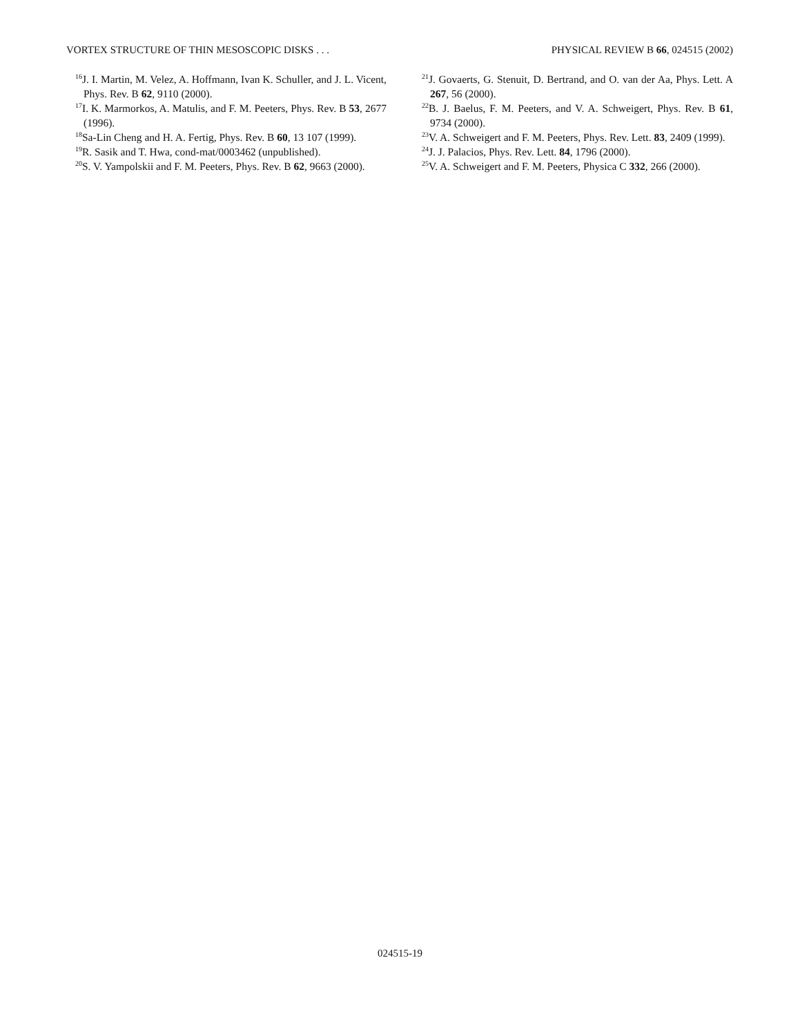VORTEX STRUCTURE OF THIN MESOSCOPIC DISKS . . . PHYSICAL REVIEW B 66, 024515 (2002)
<sup>16</sup> J. I. Martin, M. Velez, A. Hoffmann, Ivan K. Schuller, and J. L. Vicent, Phys. Rev. B 62, 9110 (2000).
<sup>17</sup> I. K. Marmorkos, A. Matulis, and F. M. Peeters, Phys. Rev. B 53, 2677 (1996).
<sup>18</sup> Sa-Lin Cheng and H. A. Fertig, Phys. Rev. B 60, 13 107 (1999).
<sup>19</sup> R. Sasik and T. Hwa, cond-mat/0003462 (unpublished).
<sup>20</sup>S. V. Yampolskii and F. M. Peeters, Phys. Rev. B 62, 9663 (2000).
<sup>21</sup> J. Govaerts, G. Stenuit, D. Bertrand, and O. van der Aa, Phys. Lett. A 267, 56 (2000).
<sup>22</sup>B. J. Baelus, F. M. Peeters, and V. A. Schweigert, Phys. Rev. B 61, 9734 (2000).
<sup>23</sup>V. A. Schweigert and F. M. Peeters, Phys. Rev. Lett. 83, 2409 (1999).
<sup>24</sup> J. J. Palacios, Phys. Rev. Lett. 84, 1796 (2000).
<sup>25</sup>V. A. Schweigert and F. M. Peeters, Physica C 332, 266 (2000).
024515-19